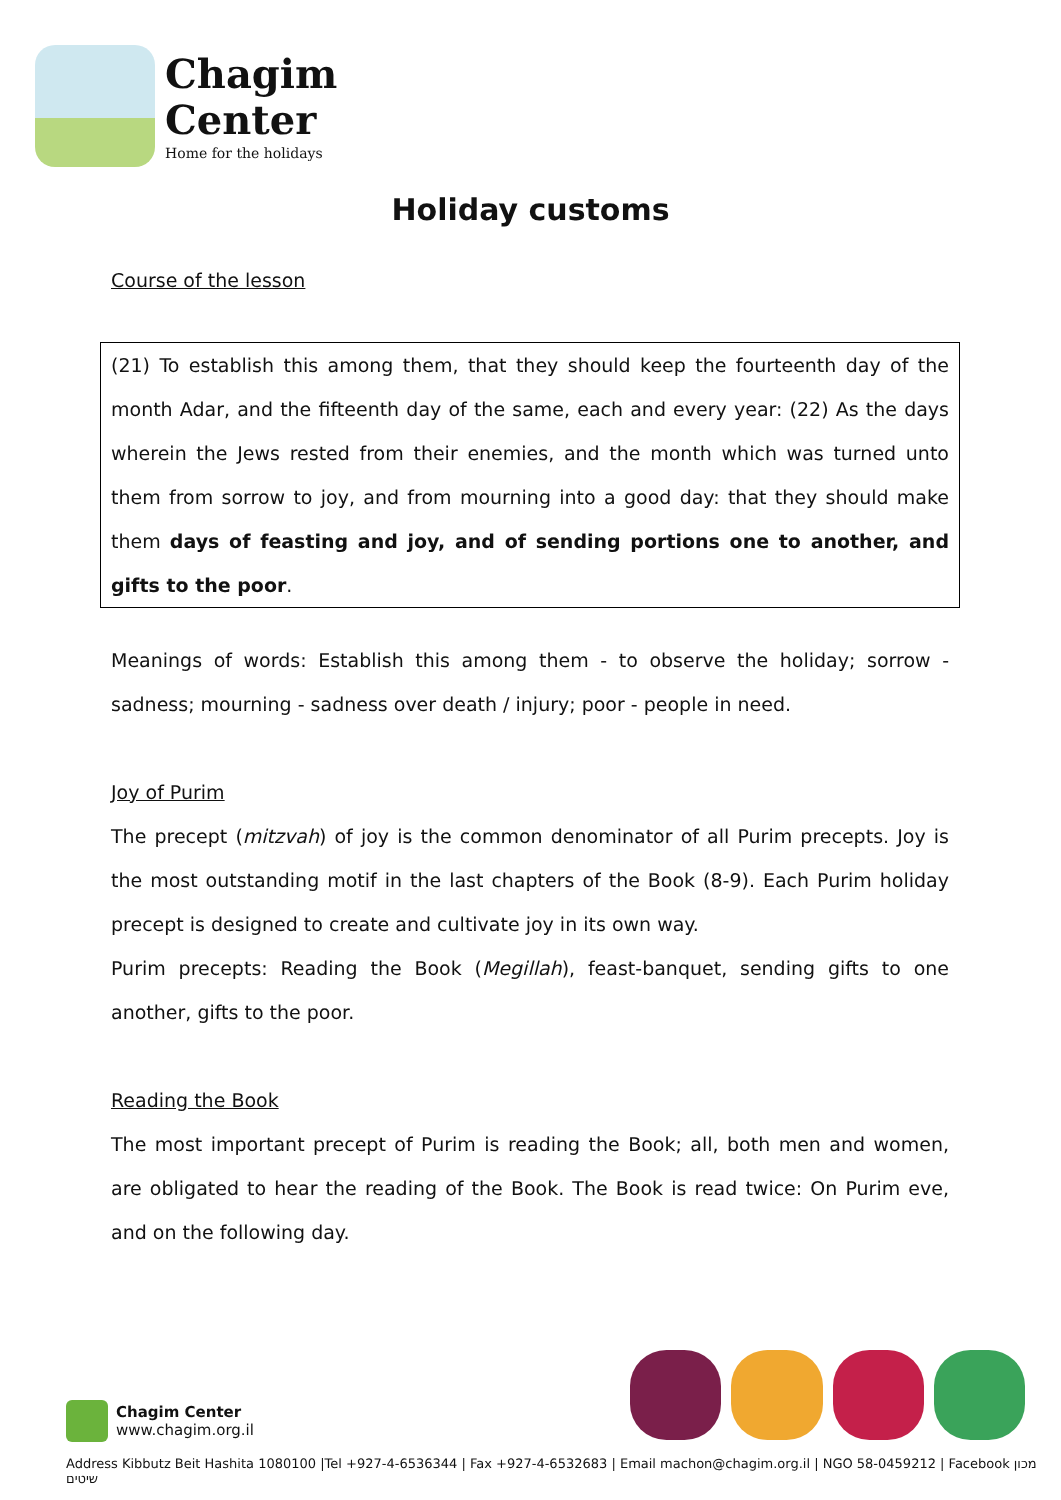Chagim
Center
Home for the holidays
Holiday customs
Course of the lesson
(21) To establish this among them, that they should keep the fourteenth day of the month Adar, and the fifteenth day of the same, each and every year: (22) As the days wherein the Jews rested from their enemies, and the month which was turned unto them from sorrow to joy, and from mourning into a good day: that they should make them days of feasting and joy, and of sending portions one to another, and gifts to the poor.
Meanings of words: Establish this among them - to observe the holiday; sorrow - sadness; mourning - sadness over death / injury; poor - people in need.
Joy of Purim
The precept (mitzvah) of joy is the common denominator of all Purim precepts. Joy is the most outstanding motif in the last chapters of the Book (8-9). Each Purim holiday precept is designed to create and cultivate joy in its own way.
Purim precepts: Reading the Book (Megillah), feast-banquet, sending gifts to one another, gifts to the poor.
Reading the Book
The most important precept of Purim is reading the Book; all, both men and women, are obligated to hear the reading of the Book. The Book is read twice: On Purim eve, and on the following day.
Chagim Center
www.chagim.org.il
Address Kibbutz Beit Hashita 1080100 |Tel +927-4-6536344 | Fax +927-4-6532683 | Email machon@chagim.org.il | NGO 58-0459212 | Facebook מכון שיטים